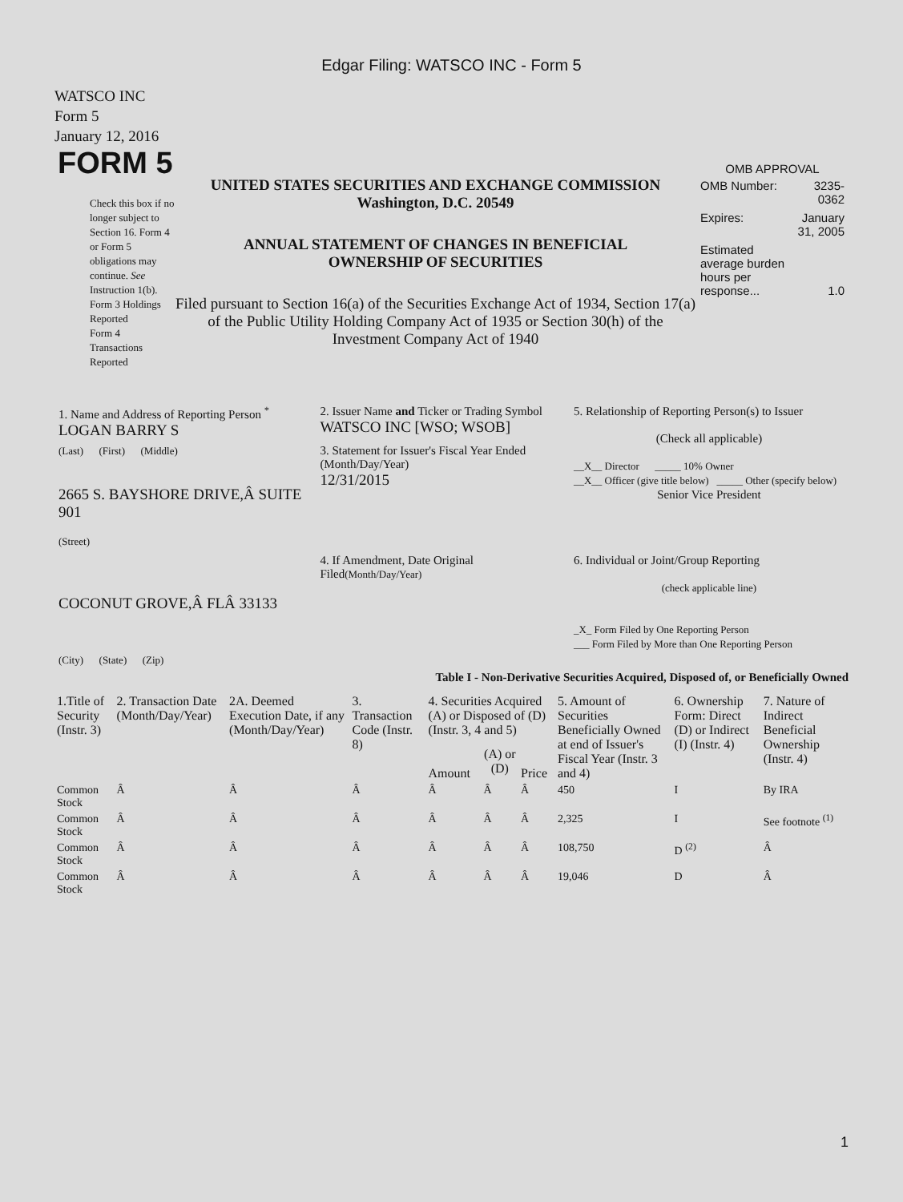Edgar Filing: WATSCO INC - Form 5
WATSCO INC
Form 5
January 12, 2016
FORM 5
Check this box if no longer subject to Section 16. Form 4 or Form 5 obligations may continue. See Instruction 1(b).
Form 3 Holdings Reported
Form 4 Transactions Reported
UNITED STATES SECURITIES AND EXCHANGE COMMISSION
Washington, D.C. 20549
ANNUAL STATEMENT OF CHANGES IN BENEFICIAL
OWNERSHIP OF SECURITIES
Filed pursuant to Section 16(a) of the Securities Exchange Act of 1934, Section 17(a) of the Public Utility Holding Company Act of 1935 or Section 30(h) of the Investment Company Act of 1940
OMB APPROVAL
| OMB Number: | 3235-0362 |
| Expires: | January 31, 2005 |
| Estimated average burden hours per response... | 1.0 |
| 1. Name and Address of Reporting Person <sup>*</sup> LOGAN BARRY S | 2. Issuer Name and Ticker or Trading Symbol WATSCO INC [WSO; WSOB] | 5. Relationship of Reporting Person(s) to Issuer (Check all applicable) __X__ Director _____ 10% Owner __X__ Officer (give title below) _____ Other (specify below) Senior Vice President |
| (Last) (First) (Middle) 2665 S. BAYSHORE DRIVE,Â SUITE 901 (Street) | 3. Statement for Issuer's Fiscal Year Ended (Month/Day/Year) 12/31/2015 | |
| COCONUT GROVE,Â FLÂ 33133 (City) (State) (Zip) | 4. If Amendment, Date Original Filed (Month/Day/Year) | 6. Individual or Joint/Group Reporting (check applicable line) _X_ Form Filed by One Reporting Person ___ Form Filed by More than One Reporting Person |
Table I - Non-Derivative Securities Acquired, Disposed of, or Beneficially Owned
| 1.Title of Security (Instr. 3) | 2. Transaction Date (Month/Day/Year) | 2A. Deemed Execution Date, if any (Month/Day/Year) | 3. Transaction Code (Instr. 8) | 4. Securities Acquired (A) or Disposed of (D) (Instr. 3, 4 and 5) | | | 5. Amount of Securities Beneficially Owned at end of Issuer's Fiscal Year (Instr. 3 and 4) | 6. Ownership Form: Direct (D) or Indirect (I) (Instr. 4) | 7. Nature of Indirect Beneficial Ownership (Instr. 4) |
| --- | --- | --- | --- | --- | --- | --- | --- | --- | --- |
| | | | | Amount | (A) or (D) | Price | | | |
| Common Stock | Â | Â | Â | Â | Â | Â | 450 | I | By IRA |
| Common Stock | Â | Â | Â | Â | Â | Â | 2,325 | I | See footnote <sup>(1)</sup> |
| Common Stock | Â | Â | Â | Â | Â | Â | 108,750 | D <sup>(2)</sup> | Â |
| Common Stock | Â | Â | Â | Â | Â | Â | 19,046 | D | Â |
1